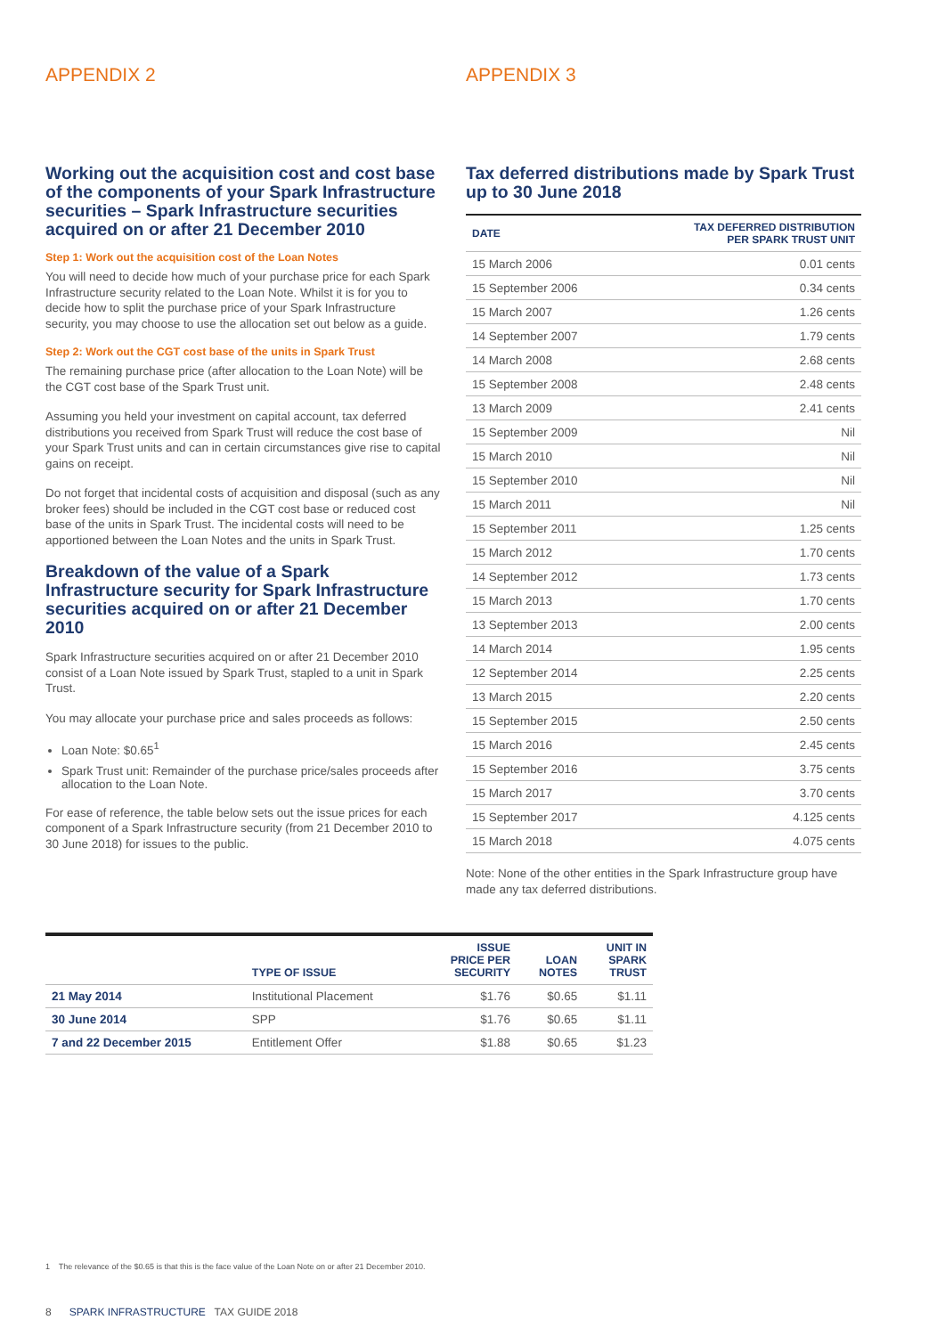APPENDIX 2
Working out the acquisition cost and cost base of the components of your Spark Infrastructure securities – Spark Infrastructure securities acquired on or after 21 December 2010
Step 1: Work out the acquisition cost of the Loan Notes
You will need to decide how much of your purchase price for each Spark Infrastructure security related to the Loan Note. Whilst it is for you to decide how to split the purchase price of your Spark Infrastructure security, you may choose to use the allocation set out below as a guide.
Step 2: Work out the CGT cost base of the units in Spark Trust
The remaining purchase price (after allocation to the Loan Note) will be the CGT cost base of the Spark Trust unit.
Assuming you held your investment on capital account, tax deferred distributions you received from Spark Trust will reduce the cost base of your Spark Trust units and can in certain circumstances give rise to capital gains on receipt.
Do not forget that incidental costs of acquisition and disposal (such as any broker fees) should be included in the CGT cost base or reduced cost base of the units in Spark Trust. The incidental costs will need to be apportioned between the Loan Notes and the units in Spark Trust.
Breakdown of the value of a Spark Infrastructure security for Spark Infrastructure securities acquired on or after 21 December 2010
Spark Infrastructure securities acquired on or after 21 December 2010 consist of a Loan Note issued by Spark Trust, stapled to a unit in Spark Trust.
You may allocate your purchase price and sales proceeds as follows:
Loan Note: $0.65<sup>1</sup>
Spark Trust unit: Remainder of the purchase price/sales proceeds after allocation to the Loan Note.
For ease of reference, the table below sets out the issue prices for each component of a Spark Infrastructure security (from 21 December 2010 to 30 June 2018) for issues to the public.
APPENDIX 3
Tax deferred distributions made by Spark Trust up to 30 June 2018
| DATE | TAX DEFERRED DISTRIBUTION PER SPARK TRUST UNIT |
| --- | --- |
| 15 March 2006 | 0.01 cents |
| 15 September 2006 | 0.34 cents |
| 15 March 2007 | 1.26 cents |
| 14 September 2007 | 1.79 cents |
| 14 March 2008 | 2.68 cents |
| 15 September 2008 | 2.48 cents |
| 13 March 2009 | 2.41 cents |
| 15 September 2009 | Nil |
| 15 March 2010 | Nil |
| 15 September 2010 | Nil |
| 15 March 2011 | Nil |
| 15 September 2011 | 1.25 cents |
| 15 March 2012 | 1.70 cents |
| 14 September 2012 | 1.73 cents |
| 15 March 2013 | 1.70 cents |
| 13 September 2013 | 2.00 cents |
| 14 March 2014 | 1.95 cents |
| 12 September 2014 | 2.25 cents |
| 13 March 2015 | 2.20 cents |
| 15 September 2015 | 2.50 cents |
| 15 March 2016 | 2.45 cents |
| 15 September 2016 | 3.75 cents |
| 15 March 2017 | 3.70 cents |
| 15 September 2017 | 4.125 cents |
| 15 March 2018 | 4.075 cents |
Note: None of the other entities in the Spark Infrastructure group have made any tax deferred distributions.
| | TYPE OF ISSUE | ISSUE PRICE PER SECURITY | LOAN NOTES | UNIT IN SPARK TRUST |
| --- | --- | --- | --- | --- |
| 21 May 2014 | Institutional Placement | $1.76 | $0.65 | $1.11 |
| 30 June 2014 | SPP | $1.76 | $0.65 | $1.11 |
| 7 and 22 December 2015 | Entitlement Offer | $1.88 | $0.65 | $1.23 |
1 The relevance of the $0.65 is that this is the face value of the Loan Note on or after 21 December 2010.
8 SPARK INFRASTRUCTURE TAX GUIDE 2018